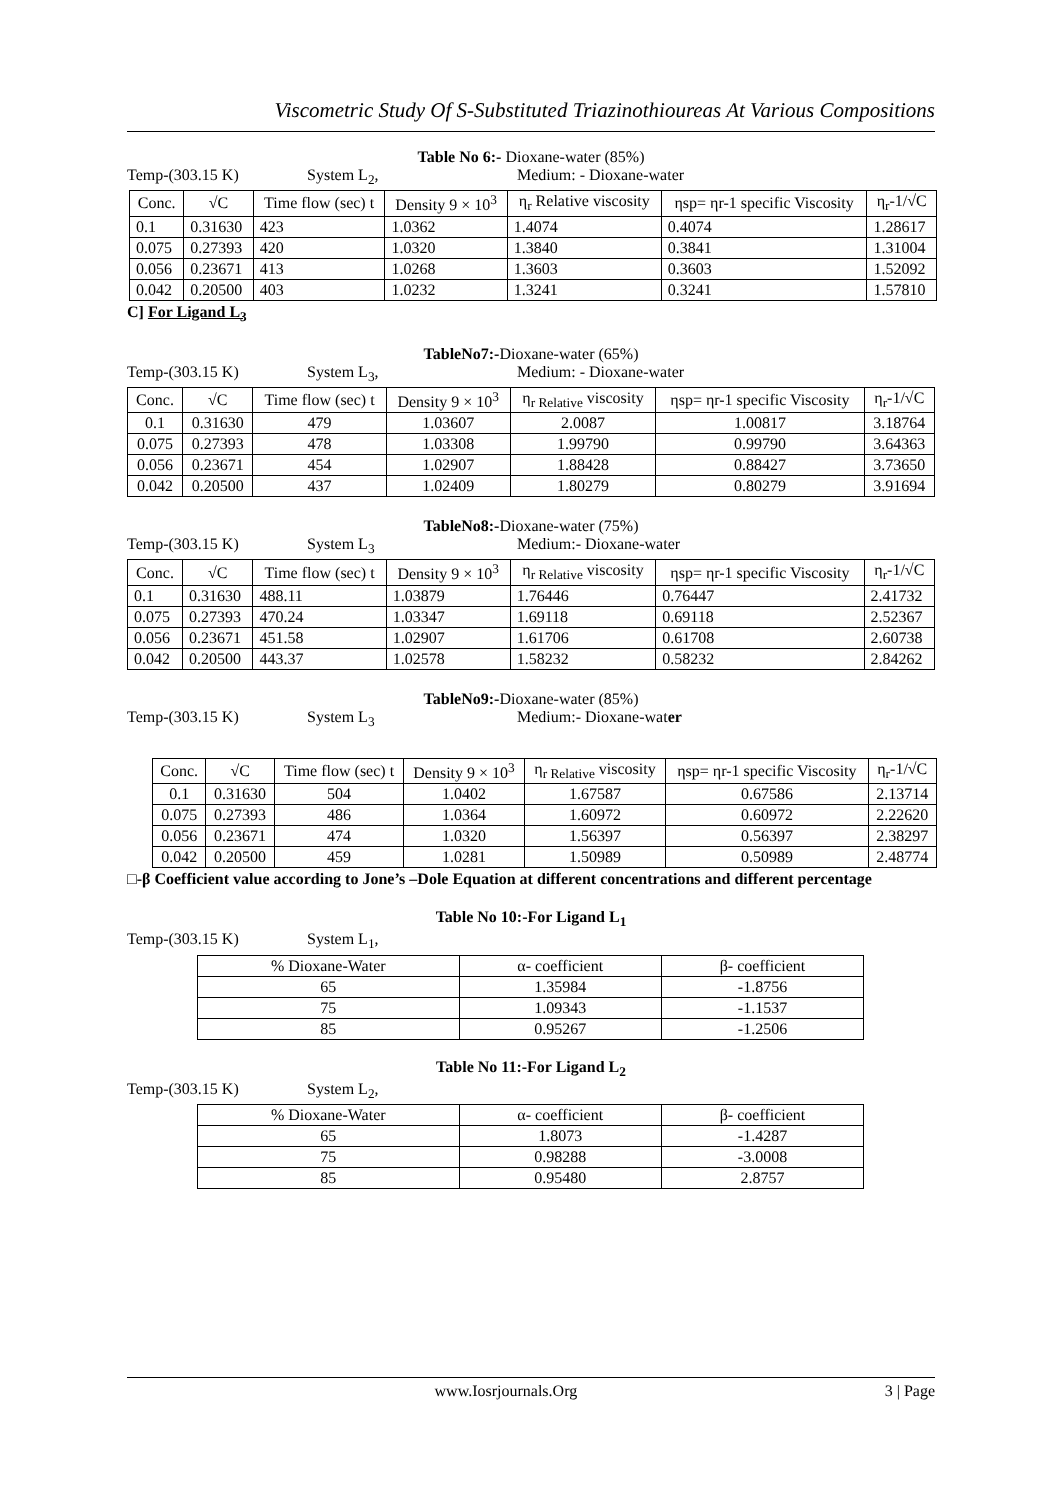Viscometric Study Of S-Substituted Triazinothioureas At Various Compositions
Table No 6:- Dioxane-water (85%)
Temp-(303.15 K) System L<sub>2</sub>, Medium: - Dioxane-water
| Conc. | √C | Time flow (sec) t | Density 9 × 10<sup>3</sup> | η<sub>r</sub> Relative viscosity | ηsp= ηr-1 specific Viscosity | η<sub>r</sub>-1/√C |
| --- | --- | --- | --- | --- | --- | --- |
| 0.1 | 0.31630 | 423 | 1.0362 | 1.4074 | 0.4074 | 1.28617 |
| 0.075 | 0.27393 | 420 | 1.0320 | 1.3840 | 0.3841 | 1.31004 |
| 0.056 | 0.23671 | 413 | 1.0268 | 1.3603 | 0.3603 | 1.52092 |
| 0.042 | 0.20500 | 403 | 1.0232 | 1.3241 | 0.3241 | 1.57810 |
C] For Ligand L<sub>3</sub>
TableNo7:-Dioxane-water (65%)
Temp-(303.15 K) System L<sub>3</sub>, Medium: - Dioxane-water
| Conc. | √C | Time flow (sec) t | Density 9 × 10<sup>3</sup> | η<sub>r Relative</sub> viscosity | ηsp= ηr-1 specific Viscosity | η<sub>r</sub>-1/√C |
| --- | --- | --- | --- | --- | --- | --- |
| 0.1 | 0.31630 | 479 | 1.03607 | 2.0087 | 1.00817 | 3.18764 |
| 0.075 | 0.27393 | 478 | 1.03308 | 1.99790 | 0.99790 | 3.64363 |
| 0.056 | 0.23671 | 454 | 1.02907 | 1.88428 | 0.88427 | 3.73650 |
| 0.042 | 0.20500 | 437 | 1.02409 | 1.80279 | 0.80279 | 3.91694 |
TableNo8:-Dioxane-water (75%)
Temp-(303.15 K) System L<sub>3</sub> Medium:- Dioxane-water
| Conc. | √C | Time flow (sec) t | Density 9 × 10<sup>3</sup> | η<sub>r Relative</sub> viscosity | ηsp= ηr-1 specific Viscosity | η<sub>r</sub>-1/√C |
| --- | --- | --- | --- | --- | --- | --- |
| 0.1 | 0.31630 | 488.11 | 1.03879 | 1.76446 | 0.76447 | 2.41732 |
| 0.075 | 0.27393 | 470.24 | 1.03347 | 1.69118 | 0.69118 | 2.52367 |
| 0.056 | 0.23671 | 451.58 | 1.02907 | 1.61706 | 0.61708 | 2.60738 |
| 0.042 | 0.20500 | 443.37 | 1.02578 | 1.58232 | 0.58232 | 2.84262 |
TableNo9:-Dioxane-water (85%)
Temp-(303.15 K) System L<sub>3</sub> Medium:- Dioxane-water
| Conc. | √C | Time flow (sec) t | Density 9 × 10<sup>3</sup> | η<sub>r Relative</sub> viscosity | ηsp= ηr-1 specific Viscosity | η<sub>r</sub>-1/√C |
| --- | --- | --- | --- | --- | --- | --- |
| 0.1 | 0.31630 | 504 | 1.0402 | 1.67587 | 0.67586 | 2.13714 |
| 0.075 | 0.27393 | 486 | 1.0364 | 1.60972 | 0.60972 | 2.22620 |
| 0.056 | 0.23671 | 474 | 1.0320 | 1.56397 | 0.56397 | 2.38297 |
| 0.042 | 0.20500 | 459 | 1.0281 | 1.50989 | 0.50989 | 2.48774 |
□-β Coefficient value according to Jone’s –Dole Equation at different concentrations and different percentage
Table No 10:-For Ligand L<sub>1</sub>
Temp-(303.15 K) System L<sub>1</sub>,
| % Dioxane-Water | α- coefficient | β- coefficient |
| --- | --- | --- |
| 65 | 1.35984 | -1.8756 |
| 75 | 1.09343 | -1.1537 |
| 85 | 0.95267 | -1.2506 |
Table No 11:-For Ligand L<sub>2</sub>
Temp-(303.15 K) System L<sub>2</sub>,
| % Dioxane-Water | α- coefficient | β- coefficient |
| --- | --- | --- |
| 65 | 1.8073 | -1.4287 |
| 75 | 0.98288 | -3.0008 |
| 85 | 0.95480 | 2.8757 |
www.Iosrjournals.Org 3 | Page